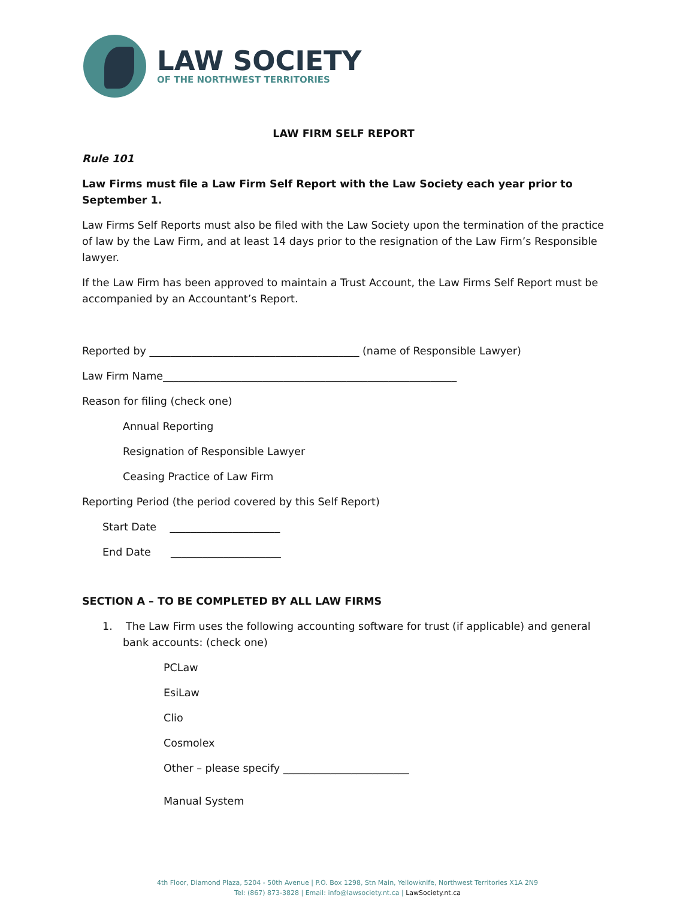LAW SOCIETY
OF THE NORTHWEST TERRITORIES
LAW FIRM SELF REPORT
Rule 101
Law Firms must file a Law Firm Self Report with the Law Society each year prior to September 1.
Law Firms Self Reports must also be filed with the Law Society upon the termination of the practice of law by the Law Firm, and at least 14 days prior to the resignation of the Law Firm’s Responsible lawyer.
If the Law Firm has been approved to maintain a Trust Account, the Law Firms Self Report must be accompanied by an Accountant’s Report.
Reported by ________________________________________ (name of Responsible Lawyer)
Law Firm Name________________________________________________________
Reason for filing (check one)
Annual Reporting
Resignation of Responsible Lawyer
Ceasing Practice of Law Firm
Reporting Period (the period covered by this Self Report)
Start Date _____________________
End Date _____________________
SECTION A – TO BE COMPLETED BY ALL LAW FIRMS
1. The Law Firm uses the following accounting software for trust (if applicable) and general bank accounts: (check one)
PCLaw
EsiLaw
Clio
Cosmolex
Other – please specify ________________________
Manual System
4th Floor, Diamond Plaza, 5204 - 50th Avenue | P.O. Box 1298, Stn Main, Yellowknife, Northwest Territories X1A 2N9
Tel: (867) 873-3828 | Email: info@lawsociety.nt.ca | LawSociety.nt.ca